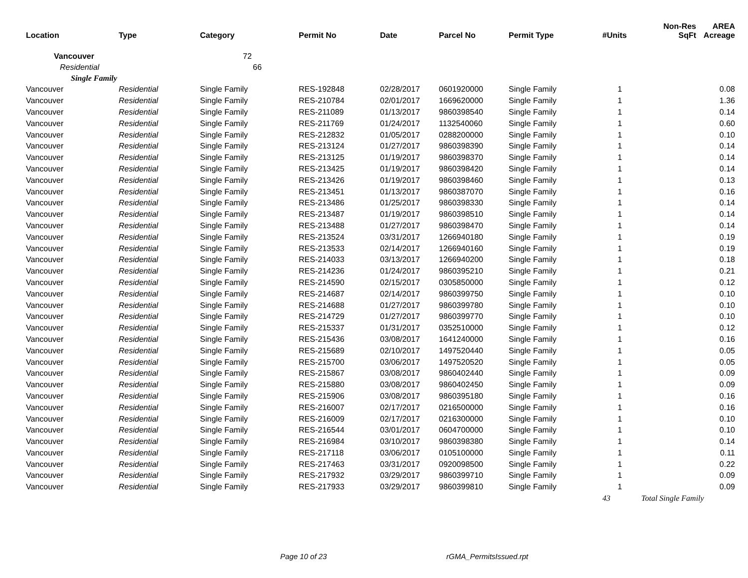| Location | Type | Category | Permit No | Date | Parcel No | Permit Type | #Units | Non-Res SqFt | AREA Acreage |
| --- | --- | --- | --- | --- | --- | --- | --- | --- | --- |
| Vancouver | | 72 | | | | | | | |
| Residential | | 66 | | | | | | | |
| Single Family | | | | | | | | | |
| Vancouver | Residential | Single Family | RES-192848 | 02/28/2017 | 0601920000 | Single Family | 1 | | 0.08 |
| Vancouver | Residential | Single Family | RES-210784 | 02/01/2017 | 1669620000 | Single Family | 1 | | 1.36 |
| Vancouver | Residential | Single Family | RES-211089 | 01/13/2017 | 9860398540 | Single Family | 1 | | 0.14 |
| Vancouver | Residential | Single Family | RES-211769 | 01/24/2017 | 1132540060 | Single Family | 1 | | 0.60 |
| Vancouver | Residential | Single Family | RES-212832 | 01/05/2017 | 0288200000 | Single Family | 1 | | 0.10 |
| Vancouver | Residential | Single Family | RES-213124 | 01/27/2017 | 9860398390 | Single Family | 1 | | 0.14 |
| Vancouver | Residential | Single Family | RES-213125 | 01/19/2017 | 9860398370 | Single Family | 1 | | 0.14 |
| Vancouver | Residential | Single Family | RES-213425 | 01/19/2017 | 9860398420 | Single Family | 1 | | 0.14 |
| Vancouver | Residential | Single Family | RES-213426 | 01/19/2017 | 9860398460 | Single Family | 1 | | 0.13 |
| Vancouver | Residential | Single Family | RES-213451 | 01/13/2017 | 9860387070 | Single Family | 1 | | 0.16 |
| Vancouver | Residential | Single Family | RES-213486 | 01/25/2017 | 9860398330 | Single Family | 1 | | 0.14 |
| Vancouver | Residential | Single Family | RES-213487 | 01/19/2017 | 9860398510 | Single Family | 1 | | 0.14 |
| Vancouver | Residential | Single Family | RES-213488 | 01/27/2017 | 9860398470 | Single Family | 1 | | 0.14 |
| Vancouver | Residential | Single Family | RES-213524 | 03/31/2017 | 1266940180 | Single Family | 1 | | 0.19 |
| Vancouver | Residential | Single Family | RES-213533 | 02/14/2017 | 1266940160 | Single Family | 1 | | 0.19 |
| Vancouver | Residential | Single Family | RES-214033 | 03/13/2017 | 1266940200 | Single Family | 1 | | 0.18 |
| Vancouver | Residential | Single Family | RES-214236 | 01/24/2017 | 9860395210 | Single Family | 1 | | 0.21 |
| Vancouver | Residential | Single Family | RES-214590 | 02/15/2017 | 0305850000 | Single Family | 1 | | 0.12 |
| Vancouver | Residential | Single Family | RES-214687 | 02/14/2017 | 9860399750 | Single Family | 1 | | 0.10 |
| Vancouver | Residential | Single Family | RES-214688 | 01/27/2017 | 9860399780 | Single Family | 1 | | 0.10 |
| Vancouver | Residential | Single Family | RES-214729 | 01/27/2017 | 9860399770 | Single Family | 1 | | 0.10 |
| Vancouver | Residential | Single Family | RES-215337 | 01/31/2017 | 0352510000 | Single Family | 1 | | 0.12 |
| Vancouver | Residential | Single Family | RES-215436 | 03/08/2017 | 1641240000 | Single Family | 1 | | 0.16 |
| Vancouver | Residential | Single Family | RES-215689 | 02/10/2017 | 1497520440 | Single Family | 1 | | 0.05 |
| Vancouver | Residential | Single Family | RES-215700 | 03/06/2017 | 1497520520 | Single Family | 1 | | 0.05 |
| Vancouver | Residential | Single Family | RES-215867 | 03/08/2017 | 9860402440 | Single Family | 1 | | 0.09 |
| Vancouver | Residential | Single Family | RES-215880 | 03/08/2017 | 9860402450 | Single Family | 1 | | 0.09 |
| Vancouver | Residential | Single Family | RES-215906 | 03/08/2017 | 9860395180 | Single Family | 1 | | 0.16 |
| Vancouver | Residential | Single Family | RES-216007 | 02/17/2017 | 0216500000 | Single Family | 1 | | 0.16 |
| Vancouver | Residential | Single Family | RES-216009 | 02/17/2017 | 0216300000 | Single Family | 1 | | 0.10 |
| Vancouver | Residential | Single Family | RES-216544 | 03/01/2017 | 0604700000 | Single Family | 1 | | 0.10 |
| Vancouver | Residential | Single Family | RES-216984 | 03/10/2017 | 9860398380 | Single Family | 1 | | 0.14 |
| Vancouver | Residential | Single Family | RES-217118 | 03/06/2017 | 0105100000 | Single Family | 1 | | 0.11 |
| Vancouver | Residential | Single Family | RES-217463 | 03/31/2017 | 0920098500 | Single Family | 1 | | 0.22 |
| Vancouver | Residential | Single Family | RES-217932 | 03/29/2017 | 9860399710 | Single Family | 1 | | 0.09 |
| Vancouver | Residential | Single Family | RES-217933 | 03/29/2017 | 9860399810 | Single Family | 1 | | 0.09 |
| | | | | | | | 43 | Total Single Family | |
Page 10 of 23 rGMA_PermitsIssued.rpt